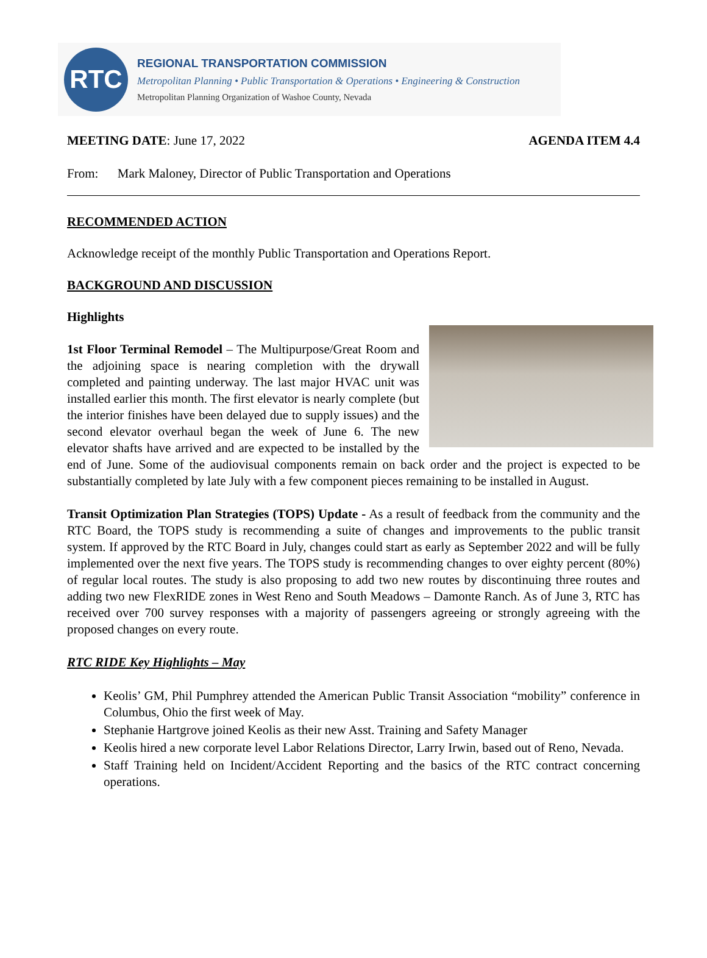RTC
REGIONAL TRANSPORTATION COMMISSION
Metropolitan Planning • Public Transportation & Operations • Engineering & Construction
Metropolitan Planning Organization of Washoe County, Nevada
MEETING DATE: June 17, 2022 AGENDA ITEM 4.4
From: Mark Maloney, Director of Public Transportation and Operations
RECOMMENDED ACTION
Acknowledge receipt of the monthly Public Transportation and Operations Report.
BACKGROUND AND DISCUSSION
Highlights
1st Floor Terminal Remodel – The Multipurpose/Great Room and the adjoining space is nearing completion with the drywall completed and painting underway. The last major HVAC unit was installed earlier this month. The first elevator is nearly complete (but the interior finishes have been delayed due to supply issues) and the second elevator overhaul began the week of June 6. The new elevator shafts have arrived and are expected to be installed by the end of June. Some of the audiovisual components remain on back order and the project is expected to be substantially completed by late July with a few component pieces remaining to be installed in August.
Transit Optimization Plan Strategies (TOPS) Update - As a result of feedback from the community and the RTC Board, the TOPS study is recommending a suite of changes and improvements to the public transit system. If approved by the RTC Board in July, changes could start as early as September 2022 and will be fully implemented over the next five years. The TOPS study is recommending changes to over eighty percent (80%) of regular local routes. The study is also proposing to add two new routes by discontinuing three routes and adding two new FlexRIDE zones in West Reno and South Meadows – Damonte Ranch. As of June 3, RTC has received over 700 survey responses with a majority of passengers agreeing or strongly agreeing with the proposed changes on every route.
RTC RIDE Key Highlights – May
Keolis’ GM, Phil Pumphrey attended the American Public Transit Association “mobility” conference in Columbus, Ohio the first week of May.
Stephanie Hartgrove joined Keolis as their new Asst. Training and Safety Manager
Keolis hired a new corporate level Labor Relations Director, Larry Irwin, based out of Reno, Nevada.
Staff Training held on Incident/Accident Reporting and the basics of the RTC contract concerning operations.